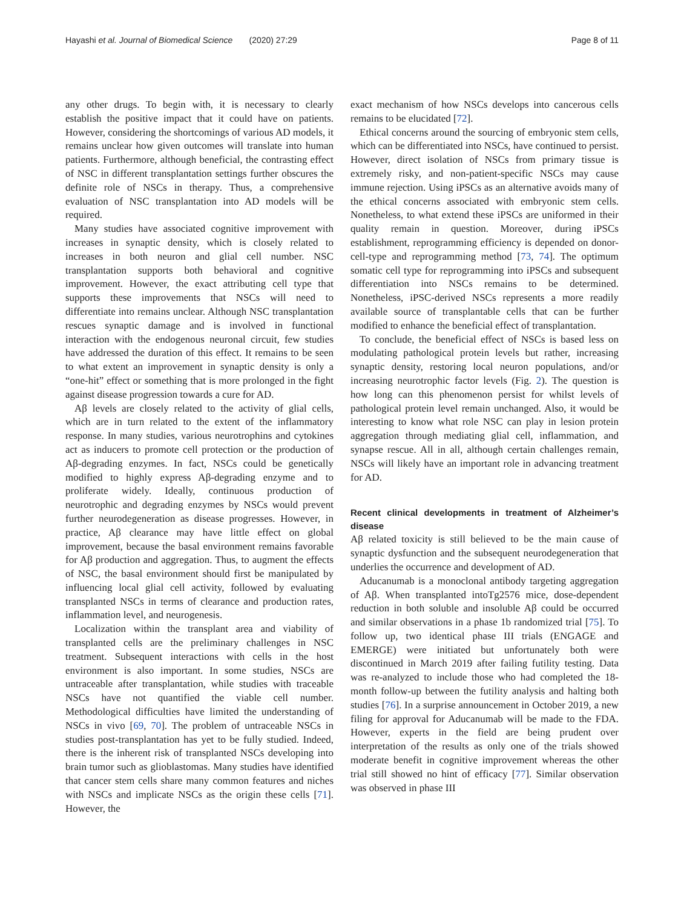Hayashi et al. Journal of Biomedical Science (2020) 27:29 Page 8 of 11
any other drugs. To begin with, it is necessary to clearly establish the positive impact that it could have on patients. However, considering the shortcomings of various AD models, it remains unclear how given outcomes will translate into human patients. Furthermore, although beneficial, the contrasting effect of NSC in different transplantation settings further obscures the definite role of NSCs in therapy. Thus, a comprehensive evaluation of NSC transplantation into AD models will be required.
Many studies have associated cognitive improvement with increases in synaptic density, which is closely related to increases in both neuron and glial cell number. NSC transplantation supports both behavioral and cognitive improvement. However, the exact attributing cell type that supports these improvements that NSCs will need to differentiate into remains unclear. Although NSC transplantation rescues synaptic damage and is involved in functional interaction with the endogenous neuronal circuit, few studies have addressed the duration of this effect. It remains to be seen to what extent an improvement in synaptic density is only a “one-hit” effect or something that is more prolonged in the fight against disease progression towards a cure for AD.
Aβ levels are closely related to the activity of glial cells, which are in turn related to the extent of the inflammatory response. In many studies, various neurotrophins and cytokines act as inducers to promote cell protection or the production of Aβ-degrading enzymes. In fact, NSCs could be genetically modified to highly express Aβ-degrading enzyme and to proliferate widely. Ideally, continuous production of neurotrophic and degrading enzymes by NSCs would prevent further neurodegeneration as disease progresses. However, in practice, Aβ clearance may have little effect on global improvement, because the basal environment remains favorable for Aβ production and aggregation. Thus, to augment the effects of NSC, the basal environment should first be manipulated by influencing local glial cell activity, followed by evaluating transplanted NSCs in terms of clearance and production rates, inflammation level, and neurogenesis.
Localization within the transplant area and viability of transplanted cells are the preliminary challenges in NSC treatment. Subsequent interactions with cells in the host environment is also important. In some studies, NSCs are untraceable after transplantation, while studies with traceable NSCs have not quantified the viable cell number. Methodological difficulties have limited the understanding of NSCs in vivo [69, 70]. The problem of untraceable NSCs in studies post-transplantation has yet to be fully studied. Indeed, there is the inherent risk of transplanted NSCs developing into brain tumor such as glioblastomas. Many studies have identified that cancer stem cells share many common features and niches with NSCs and implicate NSCs as the origin these cells [71]. However, the
exact mechanism of how NSCs develops into cancerous cells remains to be elucidated [72].
Ethical concerns around the sourcing of embryonic stem cells, which can be differentiated into NSCs, have continued to persist. However, direct isolation of NSCs from primary tissue is extremely risky, and non-patient-specific NSCs may cause immune rejection. Using iPSCs as an alternative avoids many of the ethical concerns associated with embryonic stem cells. Nonetheless, to what extend these iPSCs are uniformed in their quality remain in question. Moreover, during iPSCs establishment, reprogramming efficiency is depended on donor-cell-type and reprogramming method [73, 74]. The optimum somatic cell type for reprogramming into iPSCs and subsequent differentiation into NSCs remains to be determined. Nonetheless, iPSC-derived NSCs represents a more readily available source of transplantable cells that can be further modified to enhance the beneficial effect of transplantation.
To conclude, the beneficial effect of NSCs is based less on modulating pathological protein levels but rather, increasing synaptic density, restoring local neuron populations, and/or increasing neurotrophic factor levels (Fig. 2). The question is how long can this phenomenon persist for whilst levels of pathological protein level remain unchanged. Also, it would be interesting to know what role NSC can play in lesion protein aggregation through mediating glial cell, inflammation, and synapse rescue. All in all, although certain challenges remain, NSCs will likely have an important role in advancing treatment for AD.
Recent clinical developments in treatment of Alzheimer’s disease
Aβ related toxicity is still believed to be the main cause of synaptic dysfunction and the subsequent neurodegeneration that underlies the occurrence and development of AD.
Aducanumab is a monoclonal antibody targeting aggregation of Aβ. When transplanted intoTg2576 mice, dose-dependent reduction in both soluble and insoluble Aβ could be occurred and similar observations in a phase 1b randomized trial [75]. To follow up, two identical phase III trials (ENGAGE and EMERGE) were initiated but unfortunately both were discontinued in March 2019 after failing futility testing. Data was re-analyzed to include those who had completed the 18-month follow-up between the futility analysis and halting both studies [76]. In a surprise announcement in October 2019, a new filing for approval for Aducanumab will be made to the FDA. However, experts in the field are being prudent over interpretation of the results as only one of the trials showed moderate benefit in cognitive improvement whereas the other trial still showed no hint of efficacy [77]. Similar observation was observed in phase III